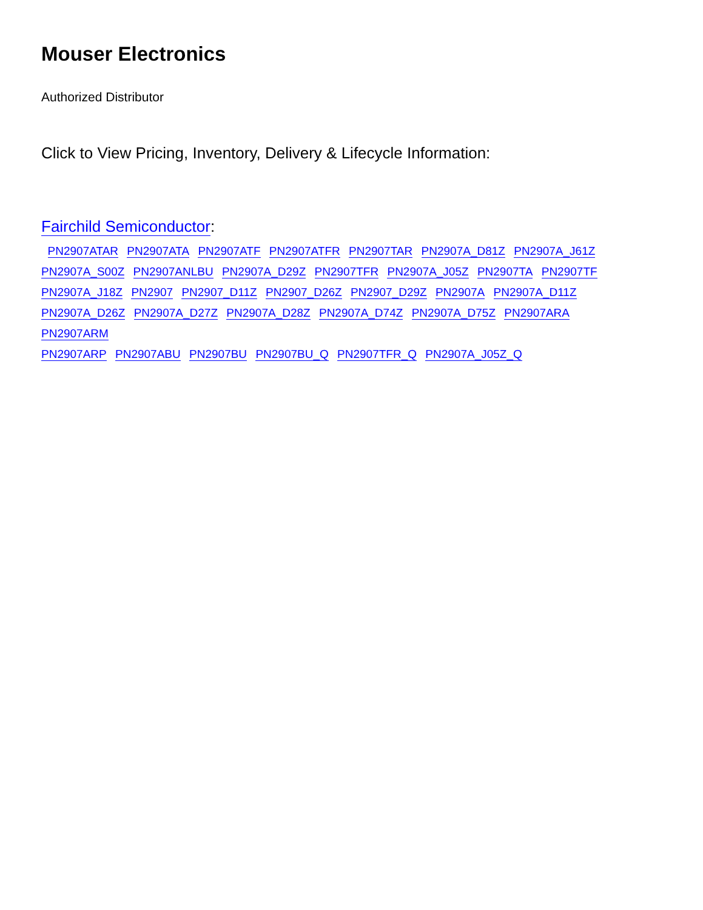Mouser Electronics
Authorized Distributor
Click to View Pricing, Inventory, Delivery & Lifecycle Information:
Fairchild Semiconductor:
PN2907ATAR PN2907ATA PN2907ATF PN2907ATFR PN2907TAR PN2907A_D81Z PN2907A_J61Z
PN2907A_S00Z PN2907ANLBU PN2907A_D29Z PN2907TFR PN2907A_J05Z PN2907TA PN2907TF
PN2907A_J18Z PN2907 PN2907_D11Z PN2907_D26Z PN2907_D29Z PN2907A PN2907A_D11Z
PN2907A_D26Z PN2907A_D27Z PN2907A_D28Z PN2907A_D74Z PN2907A_D75Z PN2907ARA PN2907ARM
PN2907ARP PN2907ABU PN2907BU PN2907BU_Q PN2907TFR_Q PN2907A_J05Z_Q